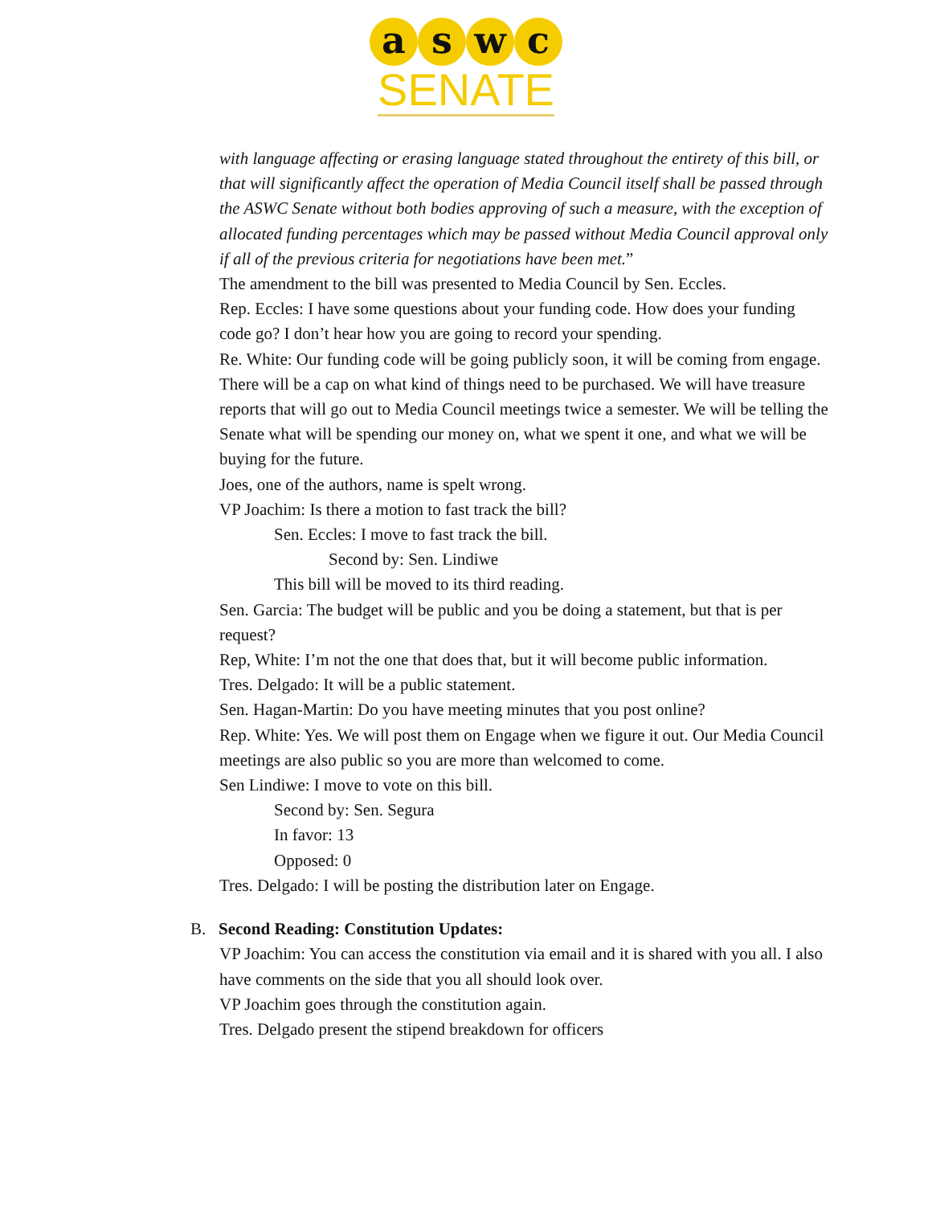a s w c
SENATE
with language affecting or erasing language stated throughout the entirety of this bill, or that will significantly affect the operation of Media Council itself shall be passed through the ASWC Senate without both bodies approving of such a measure, with the exception of allocated funding percentages which may be passed without Media Council approval only if all of the previous criteria for negotiations have been met.”
The amendment to the bill was presented to Media Council by Sen. Eccles.
Rep. Eccles: I have some questions about your funding code. How does your funding code go? I don’t hear how you are going to record your spending.
Re. White: Our funding code will be going publicly soon, it will be coming from engage. There will be a cap on what kind of things need to be purchased. We will have treasure reports that will go out to Media Council meetings twice a semester. We will be telling the Senate what will be spending our money on, what we spent it one, and what we will be buying for the future.
Joes, one of the authors, name is spelt wrong.
VP Joachim: Is there a motion to fast track the bill?
Sen. Eccles: I move to fast track the bill.
Second by: Sen. Lindiwe
This bill will be moved to its third reading.
Sen. Garcia: The budget will be public and you be doing a statement, but that is per request?
Rep, White: I’m not the one that does that, but it will become public information.
Tres. Delgado: It will be a public statement.
Sen. Hagan-Martin: Do you have meeting minutes that you post online?
Rep. White: Yes. We will post them on Engage when we figure it out. Our Media Council meetings are also public so you are more than welcomed to come.
Sen Lindiwe: I move to vote on this bill.
Second by: Sen. Segura
In favor: 13
Opposed: 0
Tres. Delgado: I will be posting the distribution later on Engage.
B. Second Reading: Constitution Updates:
VP Joachim: You can access the constitution via email and it is shared with you all. I also have comments on the side that you all should look over.
VP Joachim goes through the constitution again.
Tres. Delgado present the stipend breakdown for officers